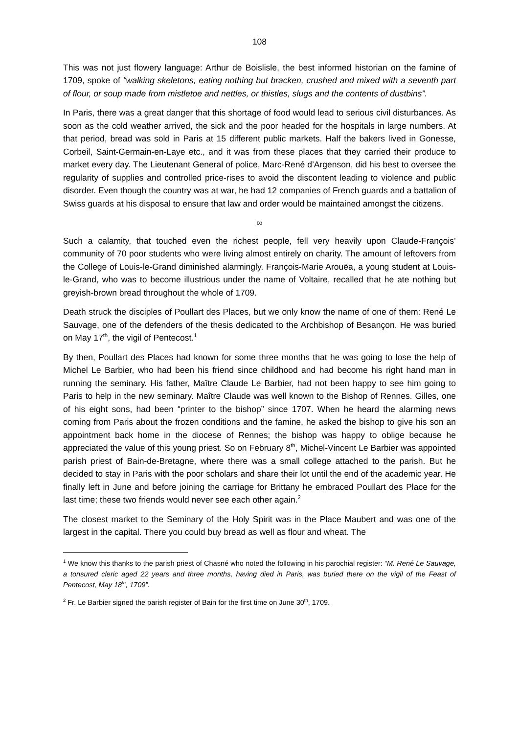108
This was not just flowery language: Arthur de Boislisle, the best informed historian on the famine of 1709, spoke of “walking skeletons, eating nothing but bracken, crushed and mixed with a seventh part of flour, or soup made from mistletoe and nettles, or thistles, slugs and the contents of dustbins”.
In Paris, there was a great danger that this shortage of food would lead to serious civil disturbances. As soon as the cold weather arrived, the sick and the poor headed for the hospitals in large numbers. At that period, bread was sold in Paris at 15 different public markets. Half the bakers lived in Gonesse, Corbeil, Saint-Germain-en-Laye etc., and it was from these places that they carried their produce to market every day. The Lieutenant General of police, Marc-René d’Argenson, did his best to oversee the regularity of supplies and controlled price-rises to avoid the discontent leading to violence and public disorder. Even though the country was at war, he had 12 companies of French guards and a battalion of Swiss guards at his disposal to ensure that law and order would be maintained amongst the citizens.
∞
Such a calamity, that touched even the richest people, fell very heavily upon Claude-François’ community of 70 poor students who were living almost entirely on charity. The amount of leftovers from the College of Louis-le-Grand diminished alarmingly. François-Marie Arouëa, a young student at Louis-le-Grand, who was to become illustrious under the name of Voltaire, recalled that he ate nothing but greyish-brown bread throughout the whole of 1709.
Death struck the disciples of Poullart des Places, but we only know the name of one of them: René Le Sauvage, one of the defenders of the thesis dedicated to the Archbishop of Besançon. He was buried on May 17<sup>th</sup>, the vigil of Pentecost.<sup>1</sup>
By then, Poullart des Places had known for some three months that he was going to lose the help of Michel Le Barbier, who had been his friend since childhood and had become his right hand man in running the seminary. His father, Maître Claude Le Barbier, had not been happy to see him going to Paris to help in the new seminary. Maître Claude was well known to the Bishop of Rennes. Gilles, one of his eight sons, had been “printer to the bishop” since 1707. When he heard the alarming news coming from Paris about the frozen conditions and the famine, he asked the bishop to give his son an appointment back home in the diocese of Rennes; the bishop was happy to oblige because he appreciated the value of this young priest. So on February 8<sup>th</sup>, Michel-Vincent Le Barbier was appointed parish priest of Bain-de-Bretagne, where there was a small college attached to the parish. But he decided to stay in Paris with the poor scholars and share their lot until the end of the academic year. He finally left in June and before joining the carriage for Brittany he embraced Poullart des Place for the last time; these two friends would never see each other again.<sup>2</sup>
The closest market to the Seminary of the Holy Spirit was in the Place Maubert and was one of the largest in the capital. There you could buy bread as well as flour and wheat. The
<sup>1</sup> We know this thanks to the parish priest of Chasné who noted the following in his parochial register: “M. René Le Sauvage, a tonsured cleric aged 22 years and three months, having died in Paris, was buried there on the vigil of the Feast of Pentecost, May 18<sup>th</sup>, 1709”.
<sup>2</sup> Fr. Le Barbier signed the parish register of Bain for the first time on June 30<sup>th</sup>, 1709.